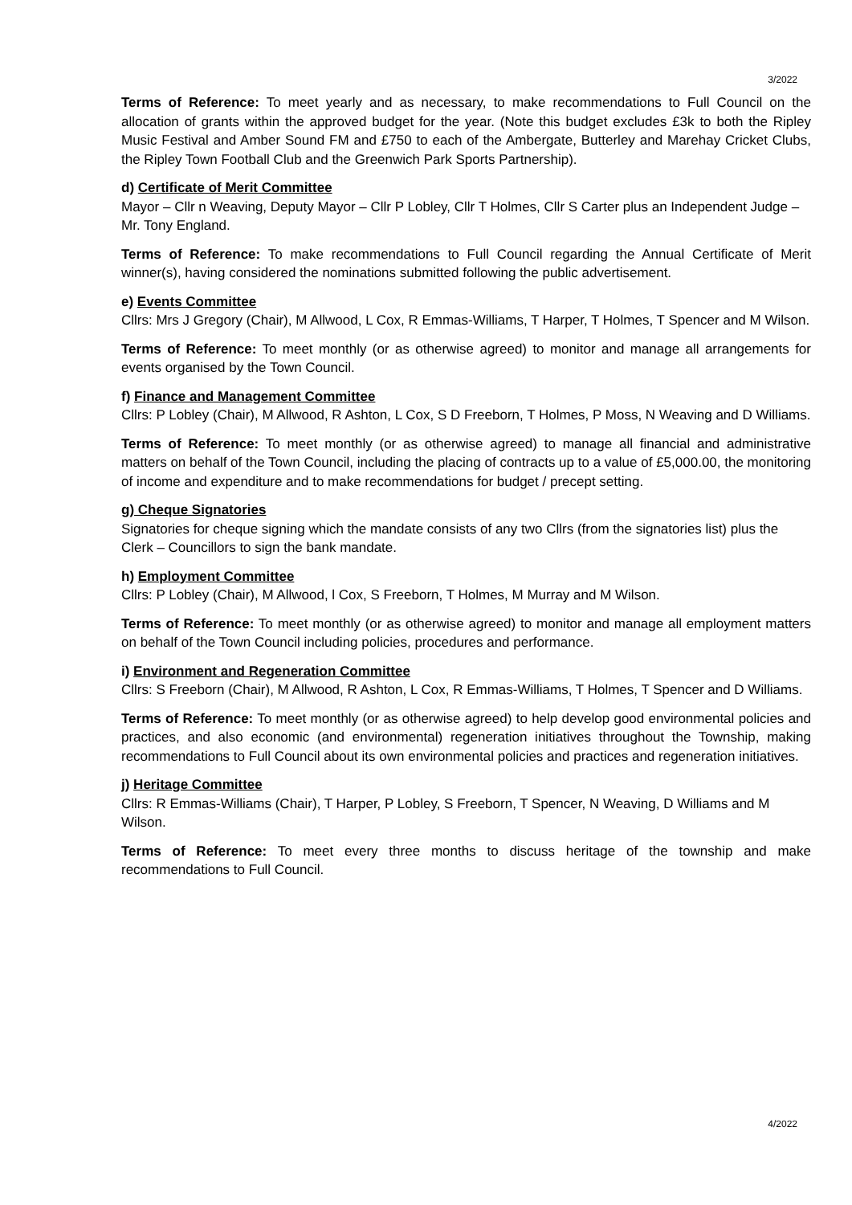3/2022
Terms of Reference: To meet yearly and as necessary, to make recommendations to Full Council on the allocation of grants within the approved budget for the year. (Note this budget excludes £3k to both the Ripley Music Festival and Amber Sound FM and £750 to each of the Ambergate, Butterley and Marehay Cricket Clubs, the Ripley Town Football Club and the Greenwich Park Sports Partnership).
d) Certificate of Merit Committee
Mayor – Cllr n Weaving, Deputy Mayor – Cllr P Lobley, Cllr T Holmes, Cllr S Carter plus an Independent Judge – Mr. Tony England.
Terms of Reference: To make recommendations to Full Council regarding the Annual Certificate of Merit winner(s), having considered the nominations submitted following the public advertisement.
e) Events Committee
Cllrs: Mrs J Gregory (Chair), M Allwood, L Cox, R Emmas-Williams, T Harper, T Holmes, T Spencer and M Wilson.
Terms of Reference: To meet monthly (or as otherwise agreed) to monitor and manage all arrangements for events organised by the Town Council.
f) Finance and Management Committee
Cllrs: P Lobley (Chair), M Allwood, R Ashton, L Cox, S D Freeborn, T Holmes, P Moss, N Weaving and D Williams.
Terms of Reference: To meet monthly (or as otherwise agreed) to manage all financial and administrative matters on behalf of the Town Council, including the placing of contracts up to a value of £5,000.00, the monitoring of income and expenditure and to make recommendations for budget / precept setting.
g) Cheque Signatories
Signatories for cheque signing which the mandate consists of any two Cllrs (from the signatories list) plus the Clerk – Councillors to sign the bank mandate.
h) Employment Committee
Cllrs: P Lobley (Chair), M Allwood, l Cox, S Freeborn, T Holmes, M Murray and M Wilson.
Terms of Reference: To meet monthly (or as otherwise agreed) to monitor and manage all employment matters on behalf of the Town Council including policies, procedures and performance.
i) Environment and Regeneration Committee
Cllrs: S Freeborn (Chair), M Allwood, R Ashton, L Cox, R Emmas-Williams, T Holmes, T Spencer and D Williams.
Terms of Reference: To meet monthly (or as otherwise agreed) to help develop good environmental policies and practices, and also economic (and environmental) regeneration initiatives throughout the Township, making recommendations to Full Council about its own environmental policies and practices and regeneration initiatives.
j) Heritage Committee
Cllrs: R Emmas-Williams (Chair), T Harper, P Lobley, S Freeborn, T Spencer, N Weaving, D Williams and M Wilson.
Terms of Reference: To meet every three months to discuss heritage of the township and make recommendations to Full Council.
4/2022